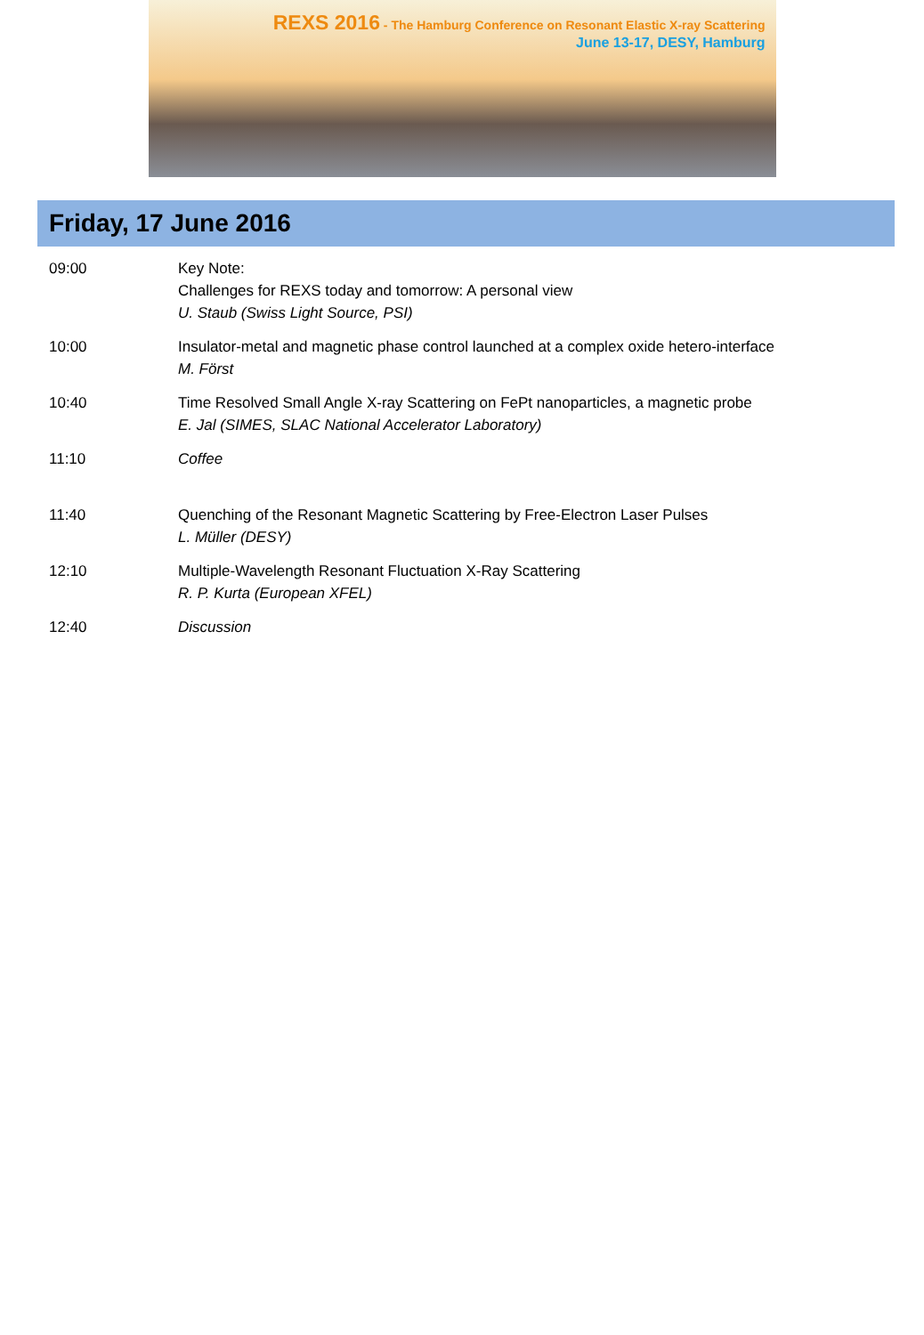REXS 2016 - The Hamburg Conference on Resonant Elastic X-ray Scattering
June 13-17, DESY, Hamburg
Friday, 17 June 2016
| 09:00 | Key Note: Challenges for REXS today and tomorrow: A personal view U. Staub (Swiss Light Source, PSI) |
| 10:00 | Insulator-metal and magnetic phase control launched at a complex oxide hetero-interface M. Först |
| 10:40 | Time Resolved Small Angle X-ray Scattering on FePt nanoparticles, a magnetic probe E. Jal (SIMES, SLAC National Accelerator Laboratory) |
| 11:10 | Coffee |
| 11:40 | Quenching of the Resonant Magnetic Scattering by Free-Electron Laser Pulses L. Müller (DESY) |
| 12:10 | Multiple-Wavelength Resonant Fluctuation X-Ray Scattering R. P. Kurta (European XFEL) |
| 12:40 | Discussion |